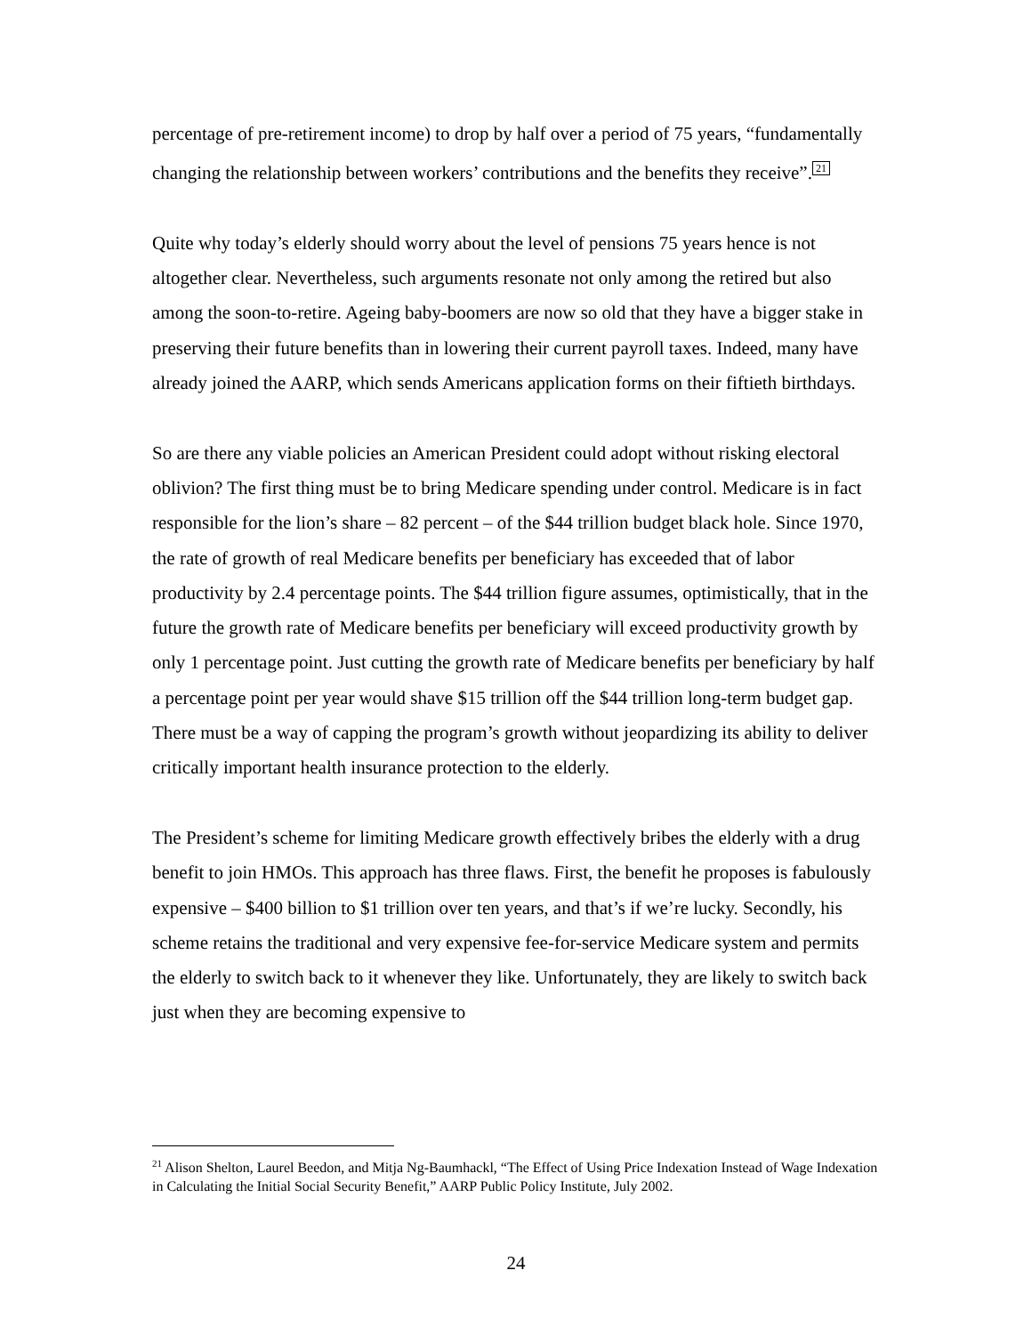percentage of pre-retirement income) to drop by half over a period of 75 years, “fundamentally changing the relationship between workers’ contributions and the benefits they receive”.<sup>21</sup>
Quite why today’s elderly should worry about the level of pensions 75 years hence is not altogether clear. Nevertheless, such arguments resonate not only among the retired but also among the soon-to-retire. Ageing baby-boomers are now so old that they have a bigger stake in preserving their future benefits than in lowering their current payroll taxes. Indeed, many have already joined the AARP, which sends Americans application forms on their fiftieth birthdays.
So are there any viable policies an American President could adopt without risking electoral oblivion? The first thing must be to bring Medicare spending under control. Medicare is in fact responsible for the lion’s share – 82 percent – of the $44 trillion budget black hole. Since 1970, the rate of growth of real Medicare benefits per beneficiary has exceeded that of labor productivity by 2.4 percentage points. The $44 trillion figure assumes, optimistically, that in the future the growth rate of Medicare benefits per beneficiary will exceed productivity growth by only 1 percentage point. Just cutting the growth rate of Medicare benefits per beneficiary by half a percentage point per year would shave $15 trillion off the $44 trillion long-term budget gap. There must be a way of capping the program’s growth without jeopardizing its ability to deliver critically important health insurance protection to the elderly.
The President’s scheme for limiting Medicare growth effectively bribes the elderly with a drug benefit to join HMOs. This approach has three flaws. First, the benefit he proposes is fabulously expensive – $400 billion to $1 trillion over ten years, and that’s if we’re lucky. Secondly, his scheme retains the traditional and very expensive fee-for-service Medicare system and permits the elderly to switch back to it whenever they like. Unfortunately, they are likely to switch back just when they are becoming expensive to
<sup>21</sup> Alison Shelton, Laurel Beedon, and Mitja Ng-Baumhackl, “The Effect of Using Price Indexation Instead of Wage Indexation in Calculating the Initial Social Security Benefit,” AARP Public Policy Institute, July 2002.
24